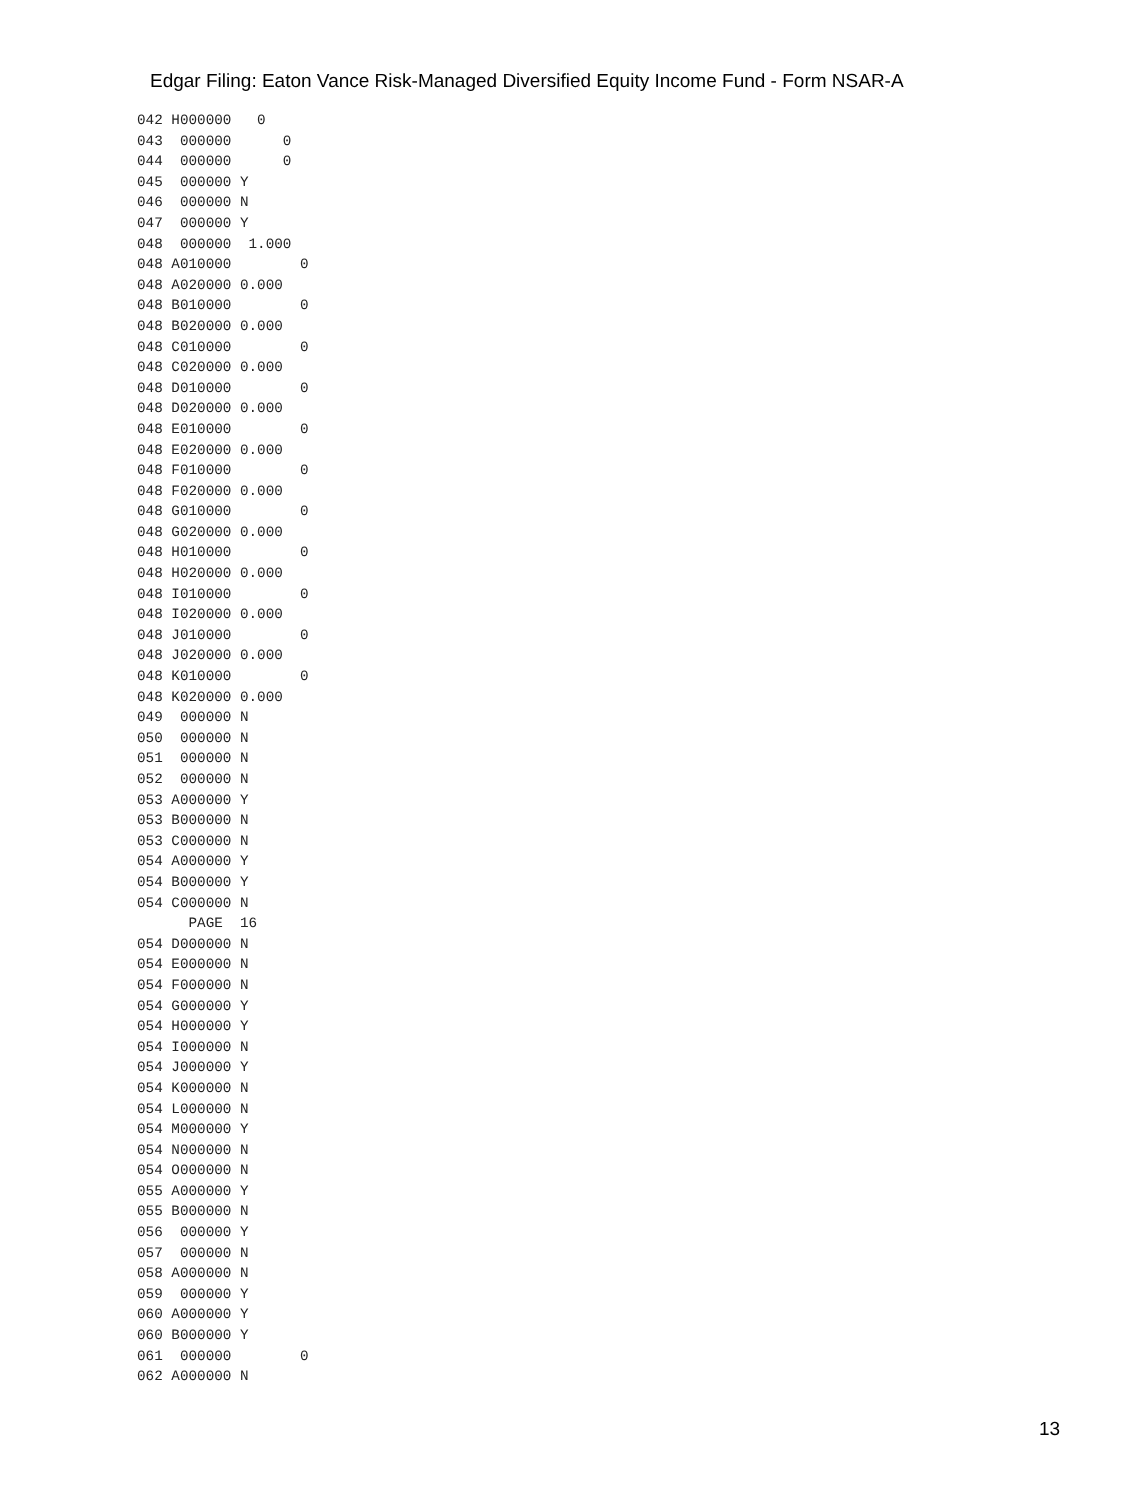Edgar Filing: Eaton Vance Risk-Managed Diversified Equity Income Fund - Form NSAR-A
042 H000000   0
043  000000      0
044  000000      0
045  000000 Y
046  000000 N
047  000000 Y
048  000000  1.000
048 A010000        0
048 A020000 0.000
048 B010000        0
048 B020000 0.000
048 C010000        0
048 C020000 0.000
048 D010000        0
048 D020000 0.000
048 E010000        0
048 E020000 0.000
048 F010000        0
048 F020000 0.000
048 G010000        0
048 G020000 0.000
048 H010000        0
048 H020000 0.000
048 I010000        0
048 I020000 0.000
048 J010000        0
048 J020000 0.000
048 K010000        0
048 K020000 0.000
049  000000 N
050  000000 N
051  000000 N
052  000000 N
053 A000000 Y
053 B000000 N
053 C000000 N
054 A000000 Y
054 B000000 Y
054 C000000 N
      PAGE  16
054 D000000 N
054 E000000 N
054 F000000 N
054 G000000 Y
054 H000000 Y
054 I000000 N
054 J000000 Y
054 K000000 N
054 L000000 N
054 M000000 Y
054 N000000 N
054 O000000 N
055 A000000 Y
055 B000000 N
056  000000 Y
057  000000 N
058 A000000 N
059  000000 Y
060 A000000 Y
060 B000000 Y
061  000000        0
062 A000000 N
13